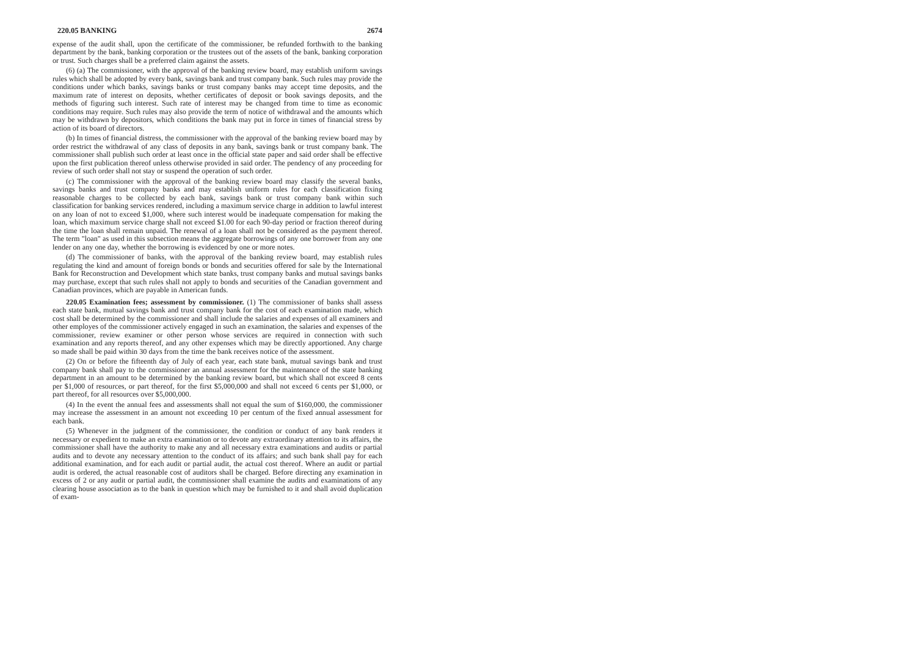220.05 BANKING 2674
expense of the audit shall, upon the certificate of the commissioner, be refunded forthwith to the banking department by the bank, banking corporation or the trustees out of the assets of the bank, banking corporation or trust. Such charges shall be a preferred claim against the assets.
(6) (a) The commissioner, with the approval of the banking review board, may establish uniform savings rules which shall be adopted by every bank, savings bank and trust company bank. Such rules may provide the conditions under which banks, savings banks or trust company banks may accept time deposits, and the maximum rate of interest on deposits, whether certificates of deposit or book savings deposits, and the methods of figuring such interest. Such rate of interest may be changed from time to time as economic conditions may require. Such rules may also provide the term of notice of withdrawal and the amounts which may be withdrawn by depositors, which conditions the bank may put in force in times of financial stress by action of its board of directors.
(b) In times of financial distress, the commissioner with the approval of the banking review board may by order restrict the withdrawal of any class of deposits in any bank, savings bank or trust company bank. The commissioner shall publish such order at least once in the official state paper and said order shall be effective upon the first publication thereof unless otherwise provided in said order. The pendency of any proceeding for review of such order shall not stay or suspend the operation of such order.
(c) The commissioner with the approval of the banking review board may classify the several banks, savings banks and trust company banks and may establish uniform rules for each classification fixing reasonable charges to be collected by each bank, savings bank or trust company bank within such classification for banking services rendered, including a maximum service charge in addition to lawful interest on any loan of not to exceed $1,000, where such interest would be inadequate compensation for making the loan, which maximum service charge shall not exceed $1.00 for each 90-day period or fraction thereof during the time the loan shall remain unpaid. The renewal of a loan shall not be considered as the payment thereof. The term "loan" as used in this subsection means the aggregate borrowings of any one borrower from any one lender on any one day, whether the borrowing is evidenced by one or more notes.
(d) The commissioner of banks, with the approval of the banking review board, may establish rules regulating the kind and amount of foreign bonds or bonds and securities offered for sale by the International Bank for Reconstruction and Development which state banks, trust company banks and mutual savings banks may purchase, except that such rules shall not apply to bonds and securities of the Canadian government and Canadian provinces, which are payable in American funds.
220.05 Examination fees; assessment by commissioner. (1) The commissioner of banks shall assess each state bank, mutual savings bank and trust company bank for the cost of each examination made, which cost shall be determined by the commissioner and shall include the salaries and expenses of all examiners and other employes of the commissioner actively engaged in such an examination, the salaries and expenses of the commissioner, review examiner or other person whose services are required in connection with such examination and any reports thereof, and any other expenses which may be directly apportioned. Any charge so made shall be paid within 30 days from the time the bank receives notice of the assessment.
(2) On or before the fifteenth day of July of each year, each state bank, mutual savings bank and trust company bank shall pay to the commissioner an annual assessment for the maintenance of the state banking department in an amount to be determined by the banking review board, but which shall not exceed 8 cents per $1,000 of resources, or part thereof, for the first $5,000,000 and shall not exceed 6 cents per $1,000, or part thereof, for all resources over $5,000,000.
(4) In the event the annual fees and assessments shall not equal the sum of $160,000, the commissioner may increase the assessment in an amount not exceeding 10 per centum of the fixed annual assessment for each bank.
(5) Whenever in the judgment of the commissioner, the condition or conduct of any bank renders it necessary or expedient to make an extra examination or to devote any extraordinary attention to its affairs, the commissioner shall have the authority to make any and all necessary extra examinations and audits or partial audits and to devote any necessary attention to the conduct of its affairs; and such bank shall pay for each additional examination, and for each audit or partial audit, the actual cost thereof. Where an audit or partial audit is ordered, the actual reasonable cost of auditors shall be charged. Before directing any examination in excess of 2 or any audit or partial audit, the commissioner shall examine the audits and examinations of any clearing house association as to the bank in question which may be furnished to it and shall avoid duplication of exam-